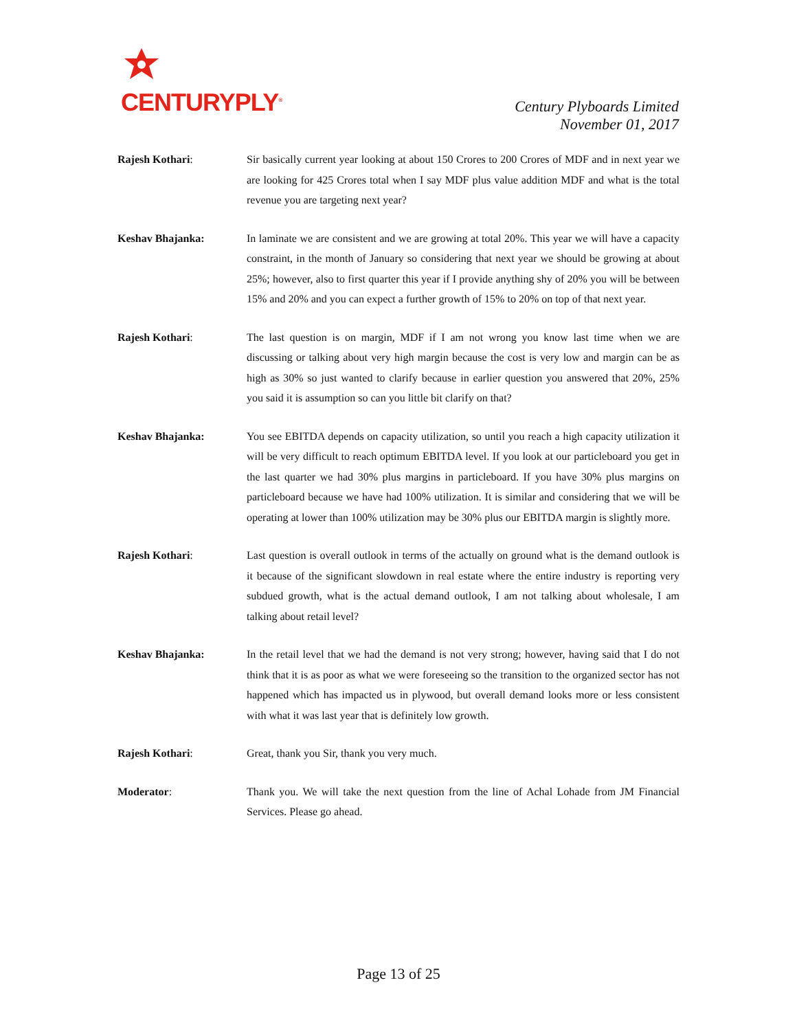CENTURYPLY<sup>®</sup>
Century Plyboards Limited
November 01, 2017
Rajesh Kothari: Sir basically current year looking at about 150 Crores to 200 Crores of MDF and in next year we are looking for 425 Crores total when I say MDF plus value addition MDF and what is the total revenue you are targeting next year?
Keshav Bhajanka: In laminate we are consistent and we are growing at total 20%. This year we will have a capacity constraint, in the month of January so considering that next year we should be growing at about 25%; however, also to first quarter this year if I provide anything shy of 20% you will be between 15% and 20% and you can expect a further growth of 15% to 20% on top of that next year.
Rajesh Kothari: The last question is on margin, MDF if I am not wrong you know last time when we are discussing or talking about very high margin because the cost is very low and margin can be as high as 30% so just wanted to clarify because in earlier question you answered that 20%, 25% you said it is assumption so can you little bit clarify on that?
Keshav Bhajanka: You see EBITDA depends on capacity utilization, so until you reach a high capacity utilization it will be very difficult to reach optimum EBITDA level. If you look at our particleboard you get in the last quarter we had 30% plus margins in particleboard. If you have 30% plus margins on particleboard because we have had 100% utilization. It is similar and considering that we will be operating at lower than 100% utilization may be 30% plus our EBITDA margin is slightly more.
Rajesh Kothari: Last question is overall outlook in terms of the actually on ground what is the demand outlook is it because of the significant slowdown in real estate where the entire industry is reporting very subdued growth, what is the actual demand outlook, I am not talking about wholesale, I am talking about retail level?
Keshav Bhajanka: In the retail level that we had the demand is not very strong; however, having said that I do not think that it is as poor as what we were foreseeing so the transition to the organized sector has not happened which has impacted us in plywood, but overall demand looks more or less consistent with what it was last year that is definitely low growth.
Rajesh Kothari: Great, thank you Sir, thank you very much.
Moderator: Thank you. We will take the next question from the line of Achal Lohade from JM Financial Services. Please go ahead.
Page 13 of 25